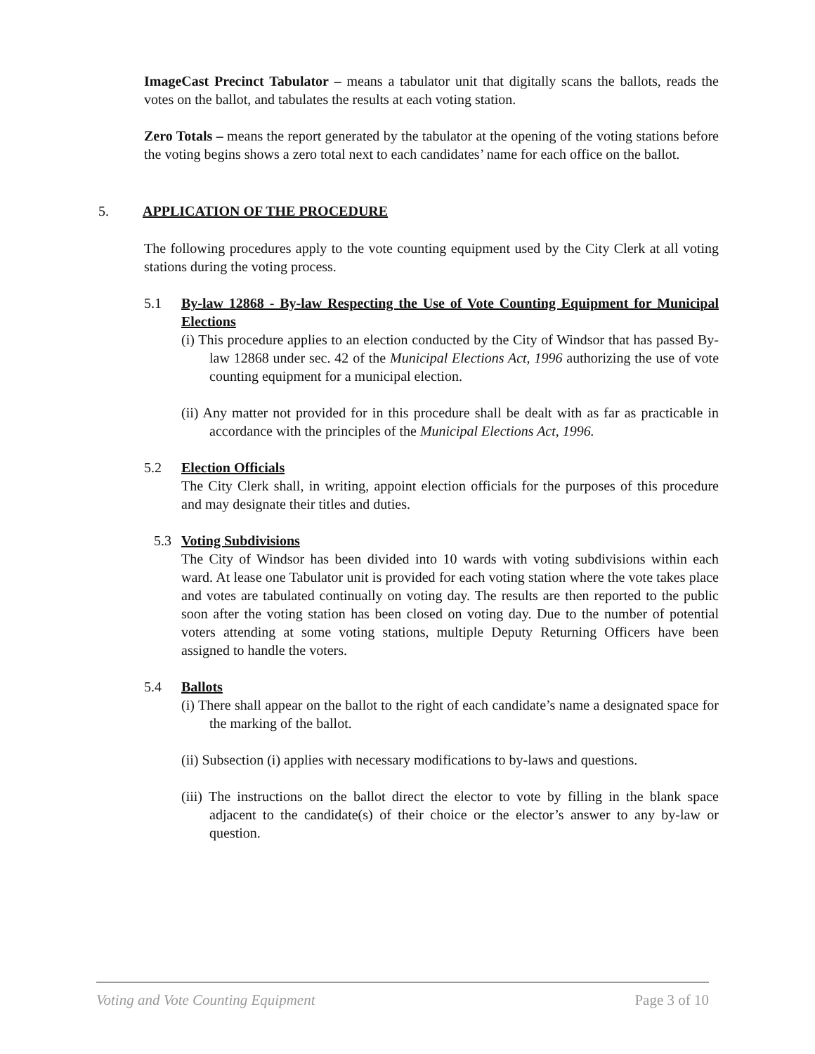ImageCast Precinct Tabulator – means a tabulator unit that digitally scans the ballots, reads the votes on the ballot, and tabulates the results at each voting station.
Zero Totals – means the report generated by the tabulator at the opening of the voting stations before the voting begins shows a zero total next to each candidates’ name for each office on the ballot.
5. APPLICATION OF THE PROCEDURE
The following procedures apply to the vote counting equipment used by the City Clerk at all voting stations during the voting process.
5.1 By-law 12868 - By-law Respecting the Use of Vote Counting Equipment for Municipal Elections
(i) This procedure applies to an election conducted by the City of Windsor that has passed By-law 12868 under sec. 42 of the Municipal Elections Act, 1996 authorizing the use of vote counting equipment for a municipal election.
(ii) Any matter not provided for in this procedure shall be dealt with as far as practicable in accordance with the principles of the Municipal Elections Act, 1996.
5.2 Election Officials
The City Clerk shall, in writing, appoint election officials for the purposes of this procedure and may designate their titles and duties.
5.3 Voting Subdivisions
The City of Windsor has been divided into 10 wards with voting subdivisions within each ward. At lease one Tabulator unit is provided for each voting station where the vote takes place and votes are tabulated continually on voting day. The results are then reported to the public soon after the voting station has been closed on voting day. Due to the number of potential voters attending at some voting stations, multiple Deputy Returning Officers have been assigned to handle the voters.
5.4 Ballots
(i) There shall appear on the ballot to the right of each candidate’s name a designated space for the marking of the ballot.
(ii) Subsection (i) applies with necessary modifications to by-laws and questions.
(iii) The instructions on the ballot direct the elector to vote by filling in the blank space adjacent to the candidate(s) of their choice or the elector’s answer to any by-law or question.
Voting and Vote Counting Equipment Page 3 of 10